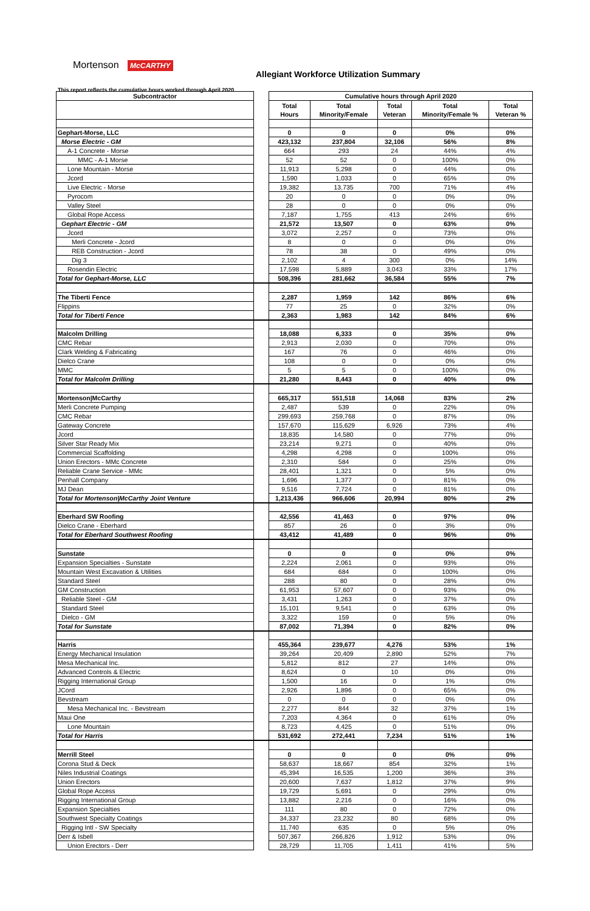Mortenson McCARTHY
Allegiant Workforce Utilization Summary
This report reflects the cumulative hours worked through April 2020
| Subcontractor | | Cumulative hours through April 2020 | | | | |
| | | Total Hours | Total Minority/Female | Total Veteran | Total Minority/Female % | Total Veteran % |
| Gephart-Morse, LLC | | 0 | 0 | 0 | 0% | 0% |
| Morse Electric - GM | | 423,132 | 237,804 | 32,106 | 56% | 8% |
| A-1 Concrete - Morse | | 664 | 293 | 24 | 44% | 4% |
| MMC - A-1 Morse | | 52 | 52 | 0 | 100% | 0% |
| Lone Mountain - Morse | | 11,913 | 5,298 | 0 | 44% | 0% |
| Jcord | | 1,590 | 1,033 | 0 | 65% | 0% |
| Live Electric - Morse | | 19,382 | 13,735 | 700 | 71% | 4% |
| Pyrocom | | 20 | 0 | 0 | 0% | 0% |
| Valley Steel | | 28 | 0 | 0 | 0% | 0% |
| Global Rope Access | | 7,187 | 1,755 | 413 | 24% | 6% |
| Gephart Electric - GM | | 21,572 | 13,507 | 0 | 63% | 0% |
| Jcord | | 3,072 | 2,257 | 0 | 73% | 0% |
| Merli Concrete - Jcord | | 8 | 0 | 0 | 0% | 0% |
| REB Construction - Jcord | | 78 | 38 | 0 | 49% | 0% |
| Dig 3 | | 2,102 | 4 | 300 | 0% | 14% |
| Rosendin Electric | | 17,598 | 5,889 | 3,043 | 33% | 17% |
| Total for Gephart-Morse, LLC | | 508,396 | 281,662 | 36,584 | 55% | 7% |
| The Tiberti Fence | | 2,287 | 1,959 | 142 | 86% | 6% |
| Flippins | | 77 | 25 | 0 | 32% | 0% |
| Total for Tiberti Fence | | 2,363 | 1,983 | 142 | 84% | 6% |
| Malcolm Drilling | | 18,088 | 6,333 | 0 | 35% | 0% |
| CMC Rebar | | 2,913 | 2,030 | 0 | 70% | 0% |
| Clark Welding & Fabricating | | 167 | 76 | 0 | 46% | 0% |
| Dielco Crane | | 108 | 0 | 0 | 0% | 0% |
| MMC | | 5 | 5 | 0 | 100% | 0% |
| Total for Malcolm Drilling | | 21,280 | 8,443 | 0 | 40% | 0% |
| Mortenson/McCarthy | | 665,317 | 551,518 | 14,068 | 83% | 2% |
| Merli Concrete Pumping | | 2,487 | 539 | 0 | 22% | 0% |
| CMC Rebar | | 299,693 | 259,768 | 0 | 87% | 0% |
| Gateway Concrete | | 157,670 | 115,629 | 6,926 | 73% | 4% |
| Jcord | | 18,835 | 14,580 | 0 | 77% | 0% |
| Silver Star Ready Mix | | 23,214 | 9,271 | 0 | 40% | 0% |
| Commercial Scaffolding | | 4,298 | 4,298 | 0 | 100% | 0% |
| Union Erectors - MMc Concrete | | 2,310 | 584 | 0 | 25% | 0% |
| Reliable Crane Service - MMc | | 28,401 | 1,321 | 0 | 5% | 0% |
| Penhall Company | | 1,696 | 1,377 | 0 | 81% | 0% |
| MJ Dean | | 9,516 | 7,724 | 0 | 81% | 0% |
| Total for Mortenson/McCarthy Joint Venture | | 1,213,436 | 966,606 | 20,994 | 80% | 2% |
| Eberhard SW Roofing | | 42,556 | 41,463 | 0 | 97% | 0% |
| Dielco Crane - Eberhard | | 857 | 26 | 0 | 3% | 0% |
| Total for Eberhard Southwest Roofing | | 43,412 | 41,489 | 0 | 96% | 0% |
| Sunstate | | 0 | 0 | 0 | 0% | 0% |
| Expansion Specialties - Sunstate | | 2,224 | 2,061 | 0 | 93% | 0% |
| Mountain West Excavation & Utilities | | 684 | 684 | 0 | 100% | 0% |
| Standard Steel | | 288 | 80 | 0 | 28% | 0% |
| GM Construction | | 61,953 | 57,607 | 0 | 93% | 0% |
| Reliable Steel - GM | | 3,431 | 1,263 | 0 | 37% | 0% |
| Standard Steel | | 15,101 | 9,541 | 0 | 63% | 0% |
| Dielco - GM | | 3,322 | 159 | 0 | 5% | 0% |
| Total for Sunstate | | 87,002 | 71,394 | 0 | 82% | 0% |
| Harris | | 455,364 | 239,677 | 4,276 | 53% | 1% |
| Energy Mechanical Insulation | | 39,264 | 20,409 | 2,890 | 52% | 7% |
| Mesa Mechanical Inc. | | 5,812 | 812 | 27 | 14% | 0% |
| Advanced Controls & Electric | | 8,624 | 0 | 10 | 0% | 0% |
| Rigging International Group | | 1,500 | 16 | 0 | 1% | 0% |
| JCord | | 2,926 | 1,896 | 0 | 65% | 0% |
| Bevstream | | 0 | 0 | 0 | 0% | 0% |
| Mesa Mechanical Inc. - Bevstream | | 2,277 | 844 | 32 | 37% | 1% |
| Maui One | | 7,203 | 4,364 | 0 | 61% | 0% |
| Lone Mountain | | 8,723 | 4,425 | 0 | 51% | 0% |
| Total for Harris | | 531,692 | 272,441 | 7,234 | 51% | 1% |
| Merrill Steel | | 0 | 0 | 0 | 0% | 0% |
| Corona Stud & Deck | | 58,637 | 18,667 | 854 | 32% | 1% |
| Niles Industrial Coatings | | 45,394 | 16,535 | 1,200 | 36% | 3% |
| Union Erectors | | 20,600 | 7,637 | 1,812 | 37% | 9% |
| Global Rope Access | | 19,729 | 5,691 | 0 | 29% | 0% |
| Rigging International Group | | 13,882 | 2,216 | 0 | 16% | 0% |
| Expansion Specialties | | 111 | 80 | 0 | 72% | 0% |
| Southwest Specialty Coatings | | 34,337 | 23,232 | 80 | 68% | 0% |
| Rigging Intl - SW Specialty | | 11,740 | 635 | 0 | 5% | 0% |
| Derr & Isbell | | 507,367 | 266,826 | 1,912 | 53% | 0% |
| Union Erectors - Derr | | 28,729 | 11,705 | 1,411 | 41% | 5% |